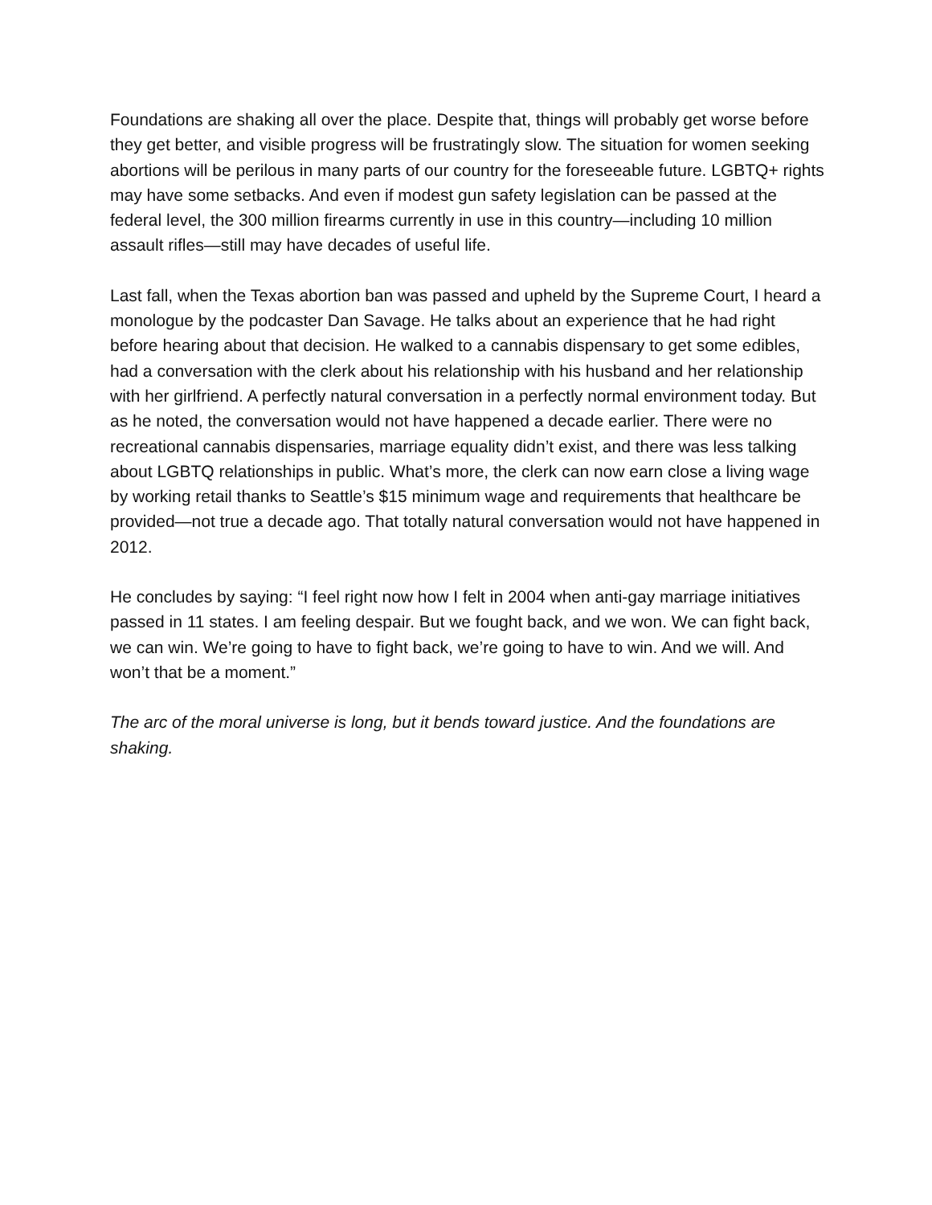Foundations are shaking all over the place. Despite that, things will probably get worse before they get better, and visible progress will be frustratingly slow. The situation for women seeking abortions will be perilous in many parts of our country for the foreseeable future. LGBTQ+ rights may have some setbacks. And even if modest gun safety legislation can be passed at the federal level, the 300 million firearms currently in use in this country—including 10 million assault rifles—still may have decades of useful life.
Last fall, when the Texas abortion ban was passed and upheld by the Supreme Court, I heard a monologue by the podcaster Dan Savage. He talks about an experience that he had right before hearing about that decision. He walked to a cannabis dispensary to get some edibles, had a conversation with the clerk about his relationship with his husband and her relationship with her girlfriend. A perfectly natural conversation in a perfectly normal environment today. But as he noted, the conversation would not have happened a decade earlier. There were no recreational cannabis dispensaries, marriage equality didn’t exist, and there was less talking about LGBTQ relationships in public. What’s more, the clerk can now earn close a living wage by working retail thanks to Seattle’s $15 minimum wage and requirements that healthcare be provided—not true a decade ago. That totally natural conversation would not have happened in 2012.
He concludes by saying: “I feel right now how I felt in 2004 when anti-gay marriage initiatives passed in 11 states. I am feeling despair. But we fought back, and we won. We can fight back, we can win. We’re going to have to fight back, we’re going to have to win. And we will. And won’t that be a moment.”
The arc of the moral universe is long, but it bends toward justice. And the foundations are shaking.